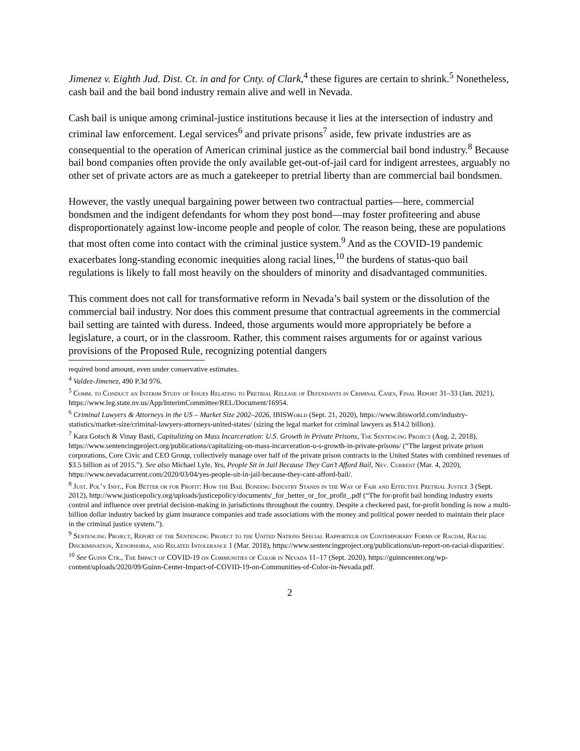Jimenez v. Eighth Jud. Dist. Ct. in and for Cnty. of Clark,<sup>4</sup> these figures are certain to shrink.<sup>5</sup> Nonetheless, cash bail and the bail bond industry remain alive and well in Nevada.
Cash bail is unique among criminal-justice institutions because it lies at the intersection of industry and criminal law enforcement. Legal services<sup>6</sup> and private prisons<sup>7</sup> aside, few private industries are as consequential to the operation of American criminal justice as the commercial bail bond industry.<sup>8</sup> Because bail bond companies often provide the only available get-out-of-jail card for indigent arrestees, arguably no other set of private actors are as much a gatekeeper to pretrial liberty than are commercial bail bondsmen.
However, the vastly unequal bargaining power between two contractual parties—here, commercial bondsmen and the indigent defendants for whom they post bond—may foster profiteering and abuse disproportionately against low-income people and people of color. The reason being, these are populations that most often come into contact with the criminal justice system.<sup>9</sup> And as the COVID-19 pandemic exacerbates long-standing economic inequities along racial lines,<sup>10</sup> the burdens of status-quo bail regulations is likely to fall most heavily on the shoulders of minority and disadvantaged communities.
This comment does not call for transformative reform in Nevada’s bail system or the dissolution of the commercial bail industry. Nor does this comment presume that contractual agreements in the commercial bail setting are tainted with duress. Indeed, those arguments would more appropriately be before a legislature, a court, or in the classroom. Rather, this comment raises arguments for or against various provisions of the Proposed Rule, recognizing potential dangers
required bond amount, even under conservative estimates.
<sup>4</sup> Valdez-Jimenez, 490 P.3d 976.
<sup>5</sup> Comm. to Conduct an Interim Study of Issues Relating to Pretrial Release of Defendants in Criminal Cases, Final Report 31–33 (Jan. 2021), https://www.leg.state.nv.us/App/InterimCommittee/REL/Document/16954.
<sup>6</sup> Criminal Lawyers & Attorneys in the US – Market Size 2002–2026, IBISWorld (Sept. 21, 2020), https://www.ibisworld.com/industry-statistics/market-size/criminal-lawyers-attorneys-united-states/ (sizing the legal market for criminal lawyers as $14.2 billion).
<sup>7</sup> Kara Gotsch & Vinay Basti, Capitalizing on Mass Incarceration: U.S. Growth in Private Prisons, The Sentencing Project (Aug. 2, 2018), https://www.sentencingproject.org/publications/capitalizing-on-mass-incarceration-u-s-growth-in-private-prisons/ (“The largest private prison corporations, Core Civic and CEO Group, collectively manage over half of the private prison contracts in the United States with combined revenues of $3.5 billion as of 2015.”). See also Michael Lyle, Yes, People Sit in Jail Because They Can’t Afford Bail, Nev. Current (Mar. 4, 2020), https://www.nevadacurrent.com/2020/03/04/yes-people-sit-in-jail-because-they-cant-afford-bail/.
<sup>8</sup> Just. Pol’y Inst., For Better or for Profit: How the Bail Bonding Industry Stands in the Way of Fair and Effective Pretrial Justice 3 (Sept. 2012), http://www.justicepolicy.org/uploads/justicepolicy/documents/_for_better_or_for_profit_.pdf (“The for-profit bail bonding industry exerts control and influence over pretrial decision-making in jurisdictions throughout the country. Despite a checkered past, for-profit bonding is now a multi-billion dollar industry backed by giant insurance companies and trade associations with the money and political power needed to maintain their place in the criminal justice system.”).
<sup>9</sup> Sentencing Project, Report of the Sentencing Project to the United Nations Special Rapporteur on Contemporary Forms of Racism, Racial Discrimination, Xenophobia, and Related Intolerance 1 (Mar. 2018), https://www.sentencingproject.org/publications/un-report-on-racial-disparities/.
<sup>10</sup> See Guinn Ctr., The Impact of COVID-19 on Communities of Color in Nevada 11–17 (Sept. 2020), https://guinncenter.org/wp-content/uploads/2020/09/Guinn-Center-Impact-of-COVID-19-on-Communities-of-Color-in-Nevada.pdf.
2